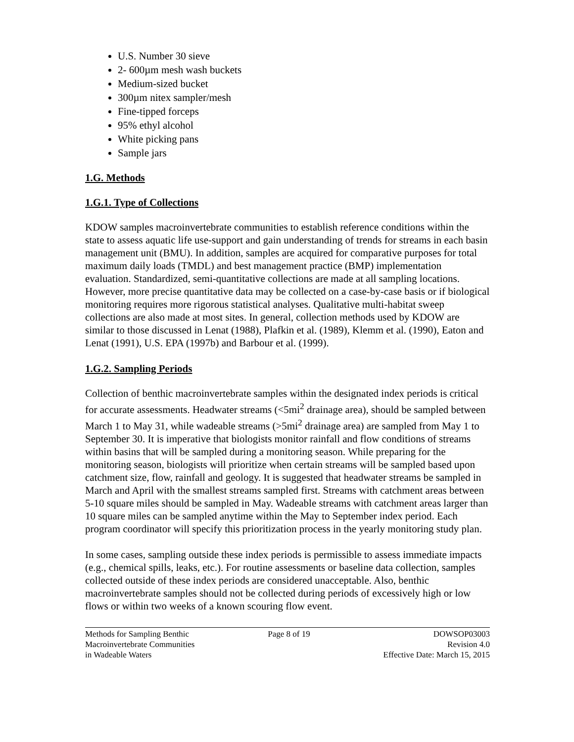U.S. Number 30 sieve
2- 600µm mesh wash buckets
Medium-sized bucket
300µm nitex sampler/mesh
Fine-tipped forceps
95% ethyl alcohol
White picking pans
Sample jars
1.G. Methods
1.G.1. Type of Collections
KDOW samples macroinvertebrate communities to establish reference conditions within the state to assess aquatic life use-support and gain understanding of trends for streams in each basin management unit (BMU). In addition, samples are acquired for comparative purposes for total maximum daily loads (TMDL) and best management practice (BMP) implementation evaluation. Standardized, semi-quantitative collections are made at all sampling locations. However, more precise quantitative data may be collected on a case-by-case basis or if biological monitoring requires more rigorous statistical analyses. Qualitative multi-habitat sweep collections are also made at most sites. In general, collection methods used by KDOW are similar to those discussed in Lenat (1988), Plafkin et al. (1989), Klemm et al. (1990), Eaton and Lenat (1991), U.S. EPA (1997b) and Barbour et al. (1999).
1.G.2. Sampling Periods
Collection of benthic macroinvertebrate samples within the designated index periods is critical for accurate assessments. Headwater streams (<5mi<sup>2</sup> drainage area), should be sampled between March 1 to May 31, while wadeable streams (>5mi<sup>2</sup> drainage area) are sampled from May 1 to September 30. It is imperative that biologists monitor rainfall and flow conditions of streams within basins that will be sampled during a monitoring season. While preparing for the monitoring season, biologists will prioritize when certain streams will be sampled based upon catchment size, flow, rainfall and geology. It is suggested that headwater streams be sampled in March and April with the smallest streams sampled first. Streams with catchment areas between 5-10 square miles should be sampled in May. Wadeable streams with catchment areas larger than 10 square miles can be sampled anytime within the May to September index period. Each program coordinator will specify this prioritization process in the yearly monitoring study plan.
In some cases, sampling outside these index periods is permissible to assess immediate impacts (e.g., chemical spills, leaks, etc.). For routine assessments or baseline data collection, samples collected outside of these index periods are considered unacceptable. Also, benthic macroinvertebrate samples should not be collected during periods of excessively high or low flows or within two weeks of a known scouring flow event.
Methods for Sampling Benthic
Macroinvertebrate Communities
in Wadeable Waters
Page 8 of 19 DOWSOP03003
Revision 4.0
Effective Date: March 15, 2015